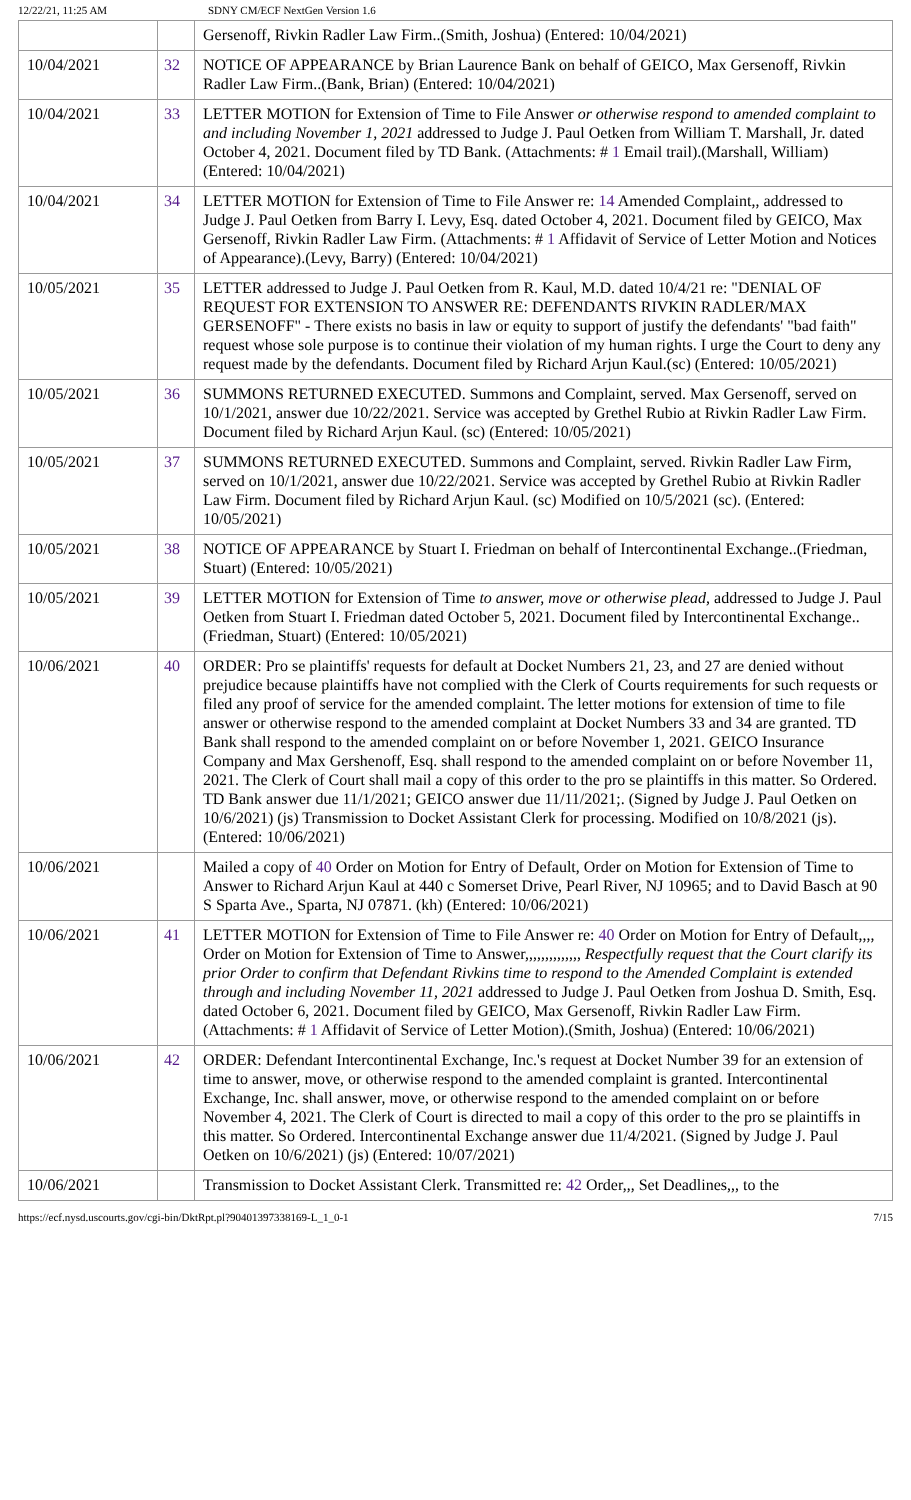12/22/21, 11:25 AM SDNY CM/ECF NextGen Version 1.6
| | | Gersenoff, Rivkin Radler Law Firm..(Smith, Joshua) (Entered: 10/04/2021) |
| 10/04/2021 | 32 | NOTICE OF APPEARANCE by Brian Laurence Bank on behalf of GEICO, Max Gersenoff, Rivkin Radler Law Firm..(Bank, Brian) (Entered: 10/04/2021) |
| 10/04/2021 | 33 | LETTER MOTION for Extension of Time to File Answer or otherwise respond to amended complaint to and including November 1, 2021 addressed to Judge J. Paul Oetken from William T. Marshall, Jr. dated October 4, 2021. Document filed by TD Bank. (Attachments: # 1 Email trail).(Marshall, William) (Entered: 10/04/2021) |
| 10/04/2021 | 34 | LETTER MOTION for Extension of Time to File Answer re: 14 Amended Complaint,, addressed to Judge J. Paul Oetken from Barry I. Levy, Esq. dated October 4, 2021. Document filed by GEICO, Max Gersenoff, Rivkin Radler Law Firm. (Attachments: # 1 Affidavit of Service of Letter Motion and Notices of Appearance).(Levy, Barry) (Entered: 10/04/2021) |
| 10/05/2021 | 35 | LETTER addressed to Judge J. Paul Oetken from R. Kaul, M.D. dated 10/4/21 re: "DENIAL OF REQUEST FOR EXTENSION TO ANSWER RE: DEFENDANTS RIVKIN RADLER/MAX GERSENOFF" - There exists no basis in law or equity to support of justify the defendants' "bad faith" request whose sole purpose is to continue their violation of my human rights. I urge the Court to deny any request made by the defendants. Document filed by Richard Arjun Kaul.(sc) (Entered: 10/05/2021) |
| 10/05/2021 | 36 | SUMMONS RETURNED EXECUTED. Summons and Complaint, served. Max Gersenoff, served on 10/1/2021, answer due 10/22/2021. Service was accepted by Grethel Rubio at Rivkin Radler Law Firm. Document filed by Richard Arjun Kaul. (sc) (Entered: 10/05/2021) |
| 10/05/2021 | 37 | SUMMONS RETURNED EXECUTED. Summons and Complaint, served. Rivkin Radler Law Firm, served on 10/1/2021, answer due 10/22/2021. Service was accepted by Grethel Rubio at Rivkin Radler Law Firm. Document filed by Richard Arjun Kaul. (sc) Modified on 10/5/2021 (sc). (Entered: 10/05/2021) |
| 10/05/2021 | 38 | NOTICE OF APPEARANCE by Stuart I. Friedman on behalf of Intercontinental Exchange..(Friedman, Stuart) (Entered: 10/05/2021) |
| 10/05/2021 | 39 | LETTER MOTION for Extension of Time to answer, move or otherwise plead, addressed to Judge J. Paul Oetken from Stuart I. Friedman dated October 5, 2021. Document filed by Intercontinental Exchange..(Friedman, Stuart) (Entered: 10/05/2021) |
| 10/06/2021 | 40 | ORDER: Pro se plaintiffs' requests for default at Docket Numbers 21, 23, and 27 are denied without prejudice because plaintiffs have not complied with the Clerk of Courts requirements for such requests or filed any proof of service for the amended complaint. The letter motions for extension of time to file answer or otherwise respond to the amended complaint at Docket Numbers 33 and 34 are granted. TD Bank shall respond to the amended complaint on or before November 1, 2021. GEICO Insurance Company and Max Gershenoff, Esq. shall respond to the amended complaint on or before November 11, 2021. The Clerk of Court shall mail a copy of this order to the pro se plaintiffs in this matter. So Ordered. TD Bank answer due 11/1/2021; GEICO answer due 11/11/2021;. (Signed by Judge J. Paul Oetken on 10/6/2021) (js) Transmission to Docket Assistant Clerk for processing. Modified on 10/8/2021 (js). (Entered: 10/06/2021) |
| 10/06/2021 | | Mailed a copy of 40 Order on Motion for Entry of Default, Order on Motion for Extension of Time to Answer to Richard Arjun Kaul at 440 c Somerset Drive, Pearl River, NJ 10965; and to David Basch at 90 S Sparta Ave., Sparta, NJ 07871. (kh) (Entered: 10/06/2021) |
| 10/06/2021 | 41 | LETTER MOTION for Extension of Time to File Answer re: 40 Order on Motion for Entry of Default,,,, Order on Motion for Extension of Time to Answer,,,,,,,,,,,,,, Respectfully request that the Court clarify its prior Order to confirm that Defendant Rivkins time to respond to the Amended Complaint is extended through and including November 11, 2021 addressed to Judge J. Paul Oetken from Joshua D. Smith, Esq. dated October 6, 2021. Document filed by GEICO, Max Gersenoff, Rivkin Radler Law Firm. (Attachments: # 1 Affidavit of Service of Letter Motion).(Smith, Joshua) (Entered: 10/06/2021) |
| 10/06/2021 | 42 | ORDER: Defendant Intercontinental Exchange, Inc.'s request at Docket Number 39 for an extension of time to answer, move, or otherwise respond to the amended complaint is granted. Intercontinental Exchange, Inc. shall answer, move, or otherwise respond to the amended complaint on or before November 4, 2021. The Clerk of Court is directed to mail a copy of this order to the pro se plaintiffs in this matter. So Ordered. Intercontinental Exchange answer due 11/4/2021. (Signed by Judge J. Paul Oetken on 10/6/2021) (js) (Entered: 10/07/2021) |
| 10/06/2021 | | Transmission to Docket Assistant Clerk. Transmitted re: 42 Order,,, Set Deadlines,,, to the |
https://ecf.nysd.uscourts.gov/cgi-bin/DktRpt.pl?904013973381​69-L_1_0-1 7/15